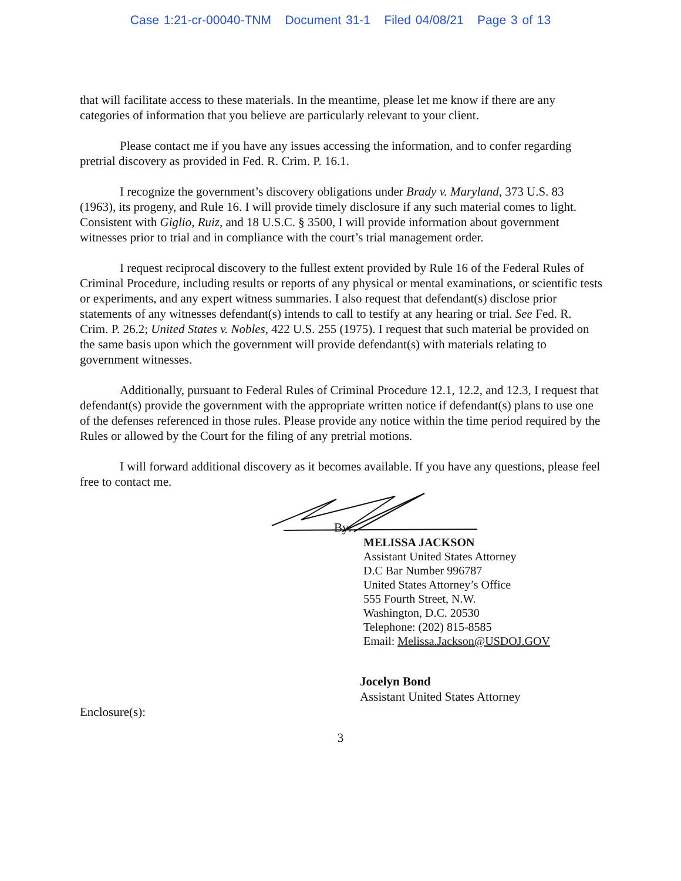Case 1:21-cr-00040-TNM Document 31-1 Filed 04/08/21 Page 3 of 13
that will facilitate access to these materials. In the meantime, please let me know if there are any categories of information that you believe are particularly relevant to your client.
Please contact me if you have any issues accessing the information, and to confer regarding pretrial discovery as provided in Fed. R. Crim. P. 16.1.
I recognize the government’s discovery obligations under Brady v. Maryland, 373 U.S. 83 (1963), its progeny, and Rule 16. I will provide timely disclosure if any such material comes to light. Consistent with Giglio, Ruiz, and 18 U.S.C. § 3500, I will provide information about government witnesses prior to trial and in compliance with the court’s trial management order.
I request reciprocal discovery to the fullest extent provided by Rule 16 of the Federal Rules of Criminal Procedure, including results or reports of any physical or mental examinations, or scientific tests or experiments, and any expert witness summaries. I also request that defendant(s) disclose prior statements of any witnesses defendant(s) intends to call to testify at any hearing or trial. See Fed. R. Crim. P. 26.2; United States v. Nobles, 422 U.S. 255 (1975). I request that such material be provided on the same basis upon which the government will provide defendant(s) with materials relating to government witnesses.
Additionally, pursuant to Federal Rules of Criminal Procedure 12.1, 12.2, and 12.3, I request that defendant(s) provide the government with the appropriate written notice if defendant(s) plans to use one of the defenses referenced in those rules. Please provide any notice within the time period required by the Rules or allowed by the Court for the filing of any pretrial motions.
I will forward additional discovery as it becomes available. If you have any questions, please feel free to contact me.
By:
MELISSA JACKSON
Assistant United States Attorney
D.C Bar Number 996787
United States Attorney’s Office
555 Fourth Street, N.W.
Washington, D.C. 20530
Telephone: (202) 815-8585
Email: Melissa.Jackson@USDOJ.GOV
Jocelyn Bond
Assistant United States Attorney
Enclosure(s):
3